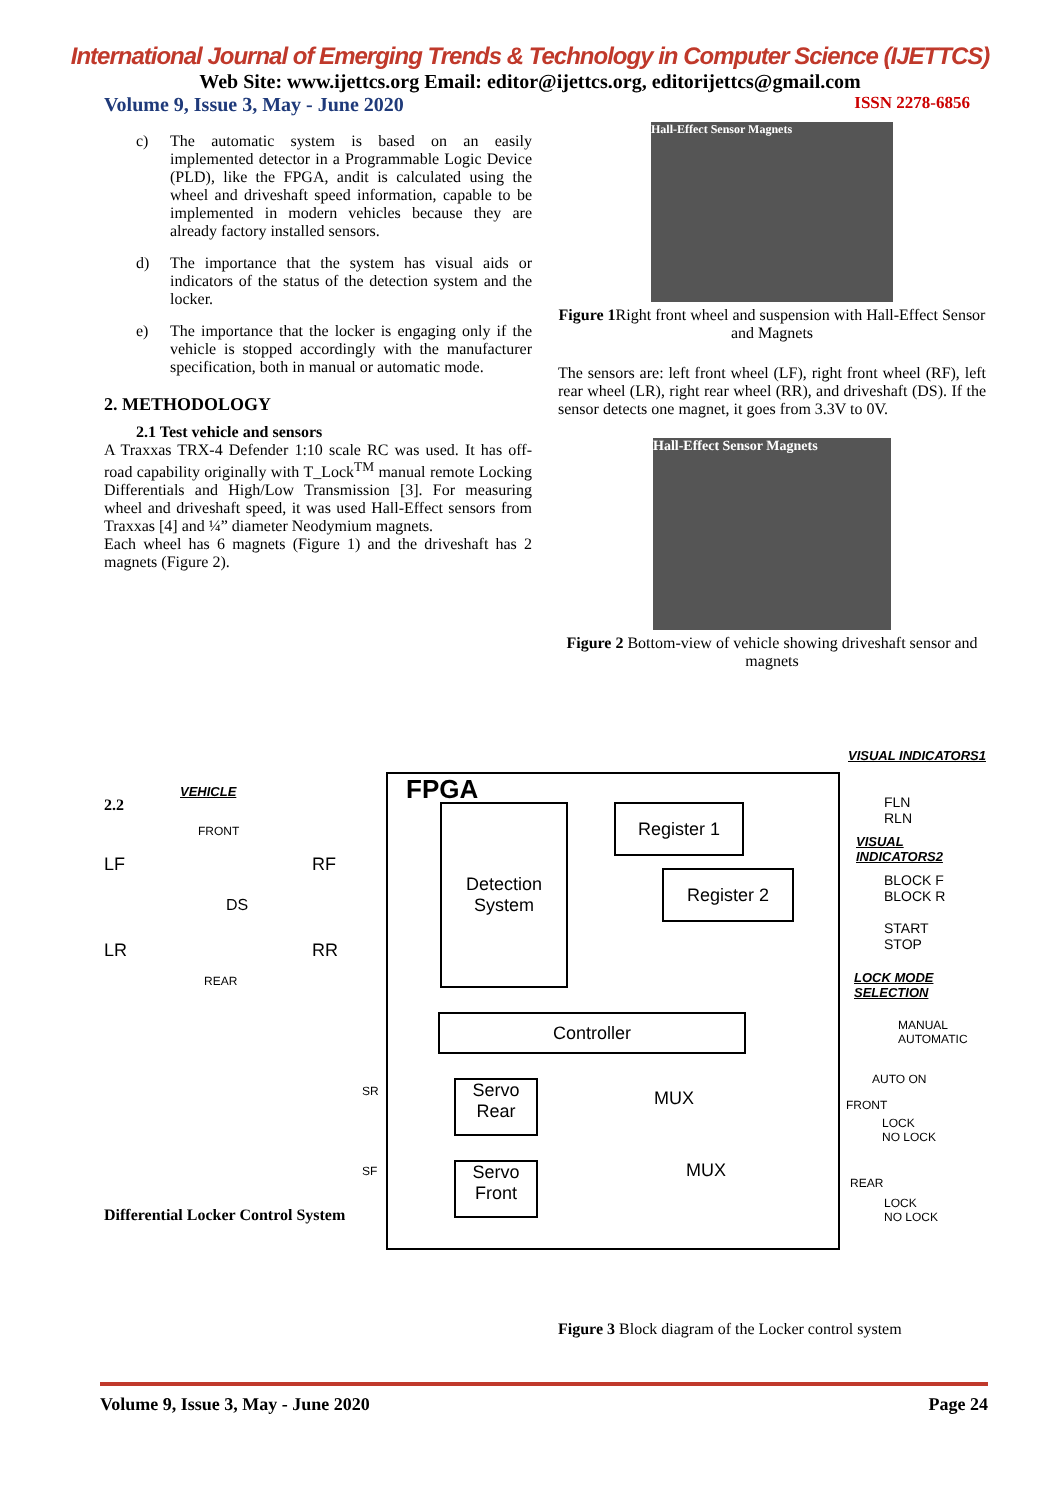International Journal of Emerging Trends & Technology in Computer Science (IJETTCS)
Web Site: www.ijettcs.org Email: editor@ijettcs.org, editorijettcs@gmail.com
Volume 9, Issue 3, May - June 2020 ISSN 2278-6856
c) The automatic system is based on an easily implemented detector in a Programmable Logic Device (PLD), like the FPGA, andit is calculated using the wheel and driveshaft speed information, capable to be implemented in modern vehicles because they are already factory installed sensors.
d) The importance that the system has visual aids or indicators of the status of the detection system and the locker.
e) The importance that the locker is engaging only if the vehicle is stopped accordingly with the manufacturer specification, both in manual or automatic mode.
2. METHODOLOGY
2.1 Test vehicle and sensors
A Traxxas TRX-4 Defender 1:10 scale RC was used. It has off-road capability originally with T_Lock<sup>TM</sup> manual remote Locking Differentials and High/Low Transmission [3]. For measuring wheel and driveshaft speed, it was used Hall-Effect sensors from Traxxas [4] and ¼” diameter Neodymium magnets.
Each wheel has 6 magnets (Figure 1) and the driveshaft has 2 magnets (Figure 2).
Hall-Effect Sensor Magnets
Figure 1 Right front wheel and suspension with Hall-Effect Sensor and Magnets
The sensors are: left front wheel (LF), right front wheel (RF), left rear wheel (LR), right rear wheel (RR), and driveshaft (DS). If the sensor detects one magnet, it goes from 3.3V to 0V.
Hall-Effect Sensor Magnets
Figure 2 Bottom-view of vehicle showing driveshaft sensor and magnets
FPGA
Detection System
Register 1
Register 2
Controller
Servo Rear
Servo Front
MUX
MUX
2.2
VEHICLE
FRONT
LF RF
DS
LR RR
REAR
SR
SF
VISUAL INDICATORS1
FLN
RLN
VISUAL INDICATORS2
BLOCK F
BLOCK R
START
STOP
LOCK MODE SELECTION
MANUAL
AUTOMATIC
AUTO ON
FRONT
LOCK
NO LOCK
REAR
LOCK
NO LOCK
Differential Locker Control System
Figure 3 Block diagram of the Locker control system
Volume 9, Issue 3, May - June 2020 Page 24